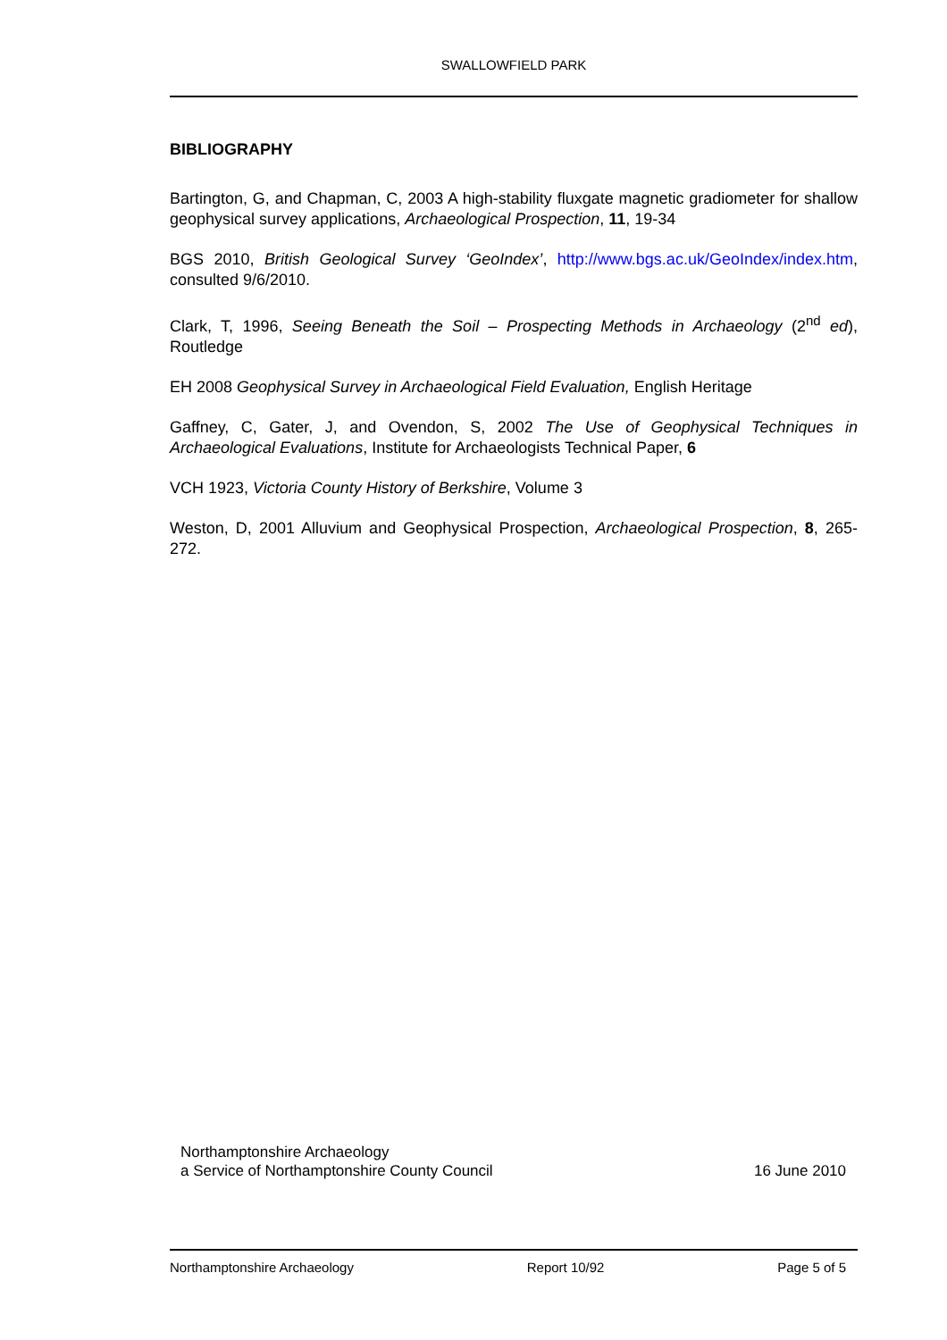SWALLOWFIELD PARK
BIBLIOGRAPHY
Bartington, G, and Chapman, C, 2003 A high-stability fluxgate magnetic gradiometer for shallow geophysical survey applications, Archaeological Prospection, 11, 19-34
BGS 2010, British Geological Survey ‘GeoIndex’, http://www.bgs.ac.uk/GeoIndex/index.htm, consulted 9/6/2010.
Clark, T, 1996, Seeing Beneath the Soil – Prospecting Methods in Archaeology (2<sup>nd</sup> ed), Routledge
EH 2008 Geophysical Survey in Archaeological Field Evaluation, English Heritage
Gaffney, C, Gater, J, and Ovendon, S, 2002 The Use of Geophysical Techniques in Archaeological Evaluations, Institute for Archaeologists Technical Paper, 6
VCH 1923, Victoria County History of Berkshire, Volume 3
Weston, D, 2001 Alluvium and Geophysical Prospection, Archaeological Prospection, 8, 265-272.
Northamptonshire Archaeology
a Service of Northamptonshire County Council
16 June 2010
Northamptonshire Archaeology Report 10/92 Page 5 of 5